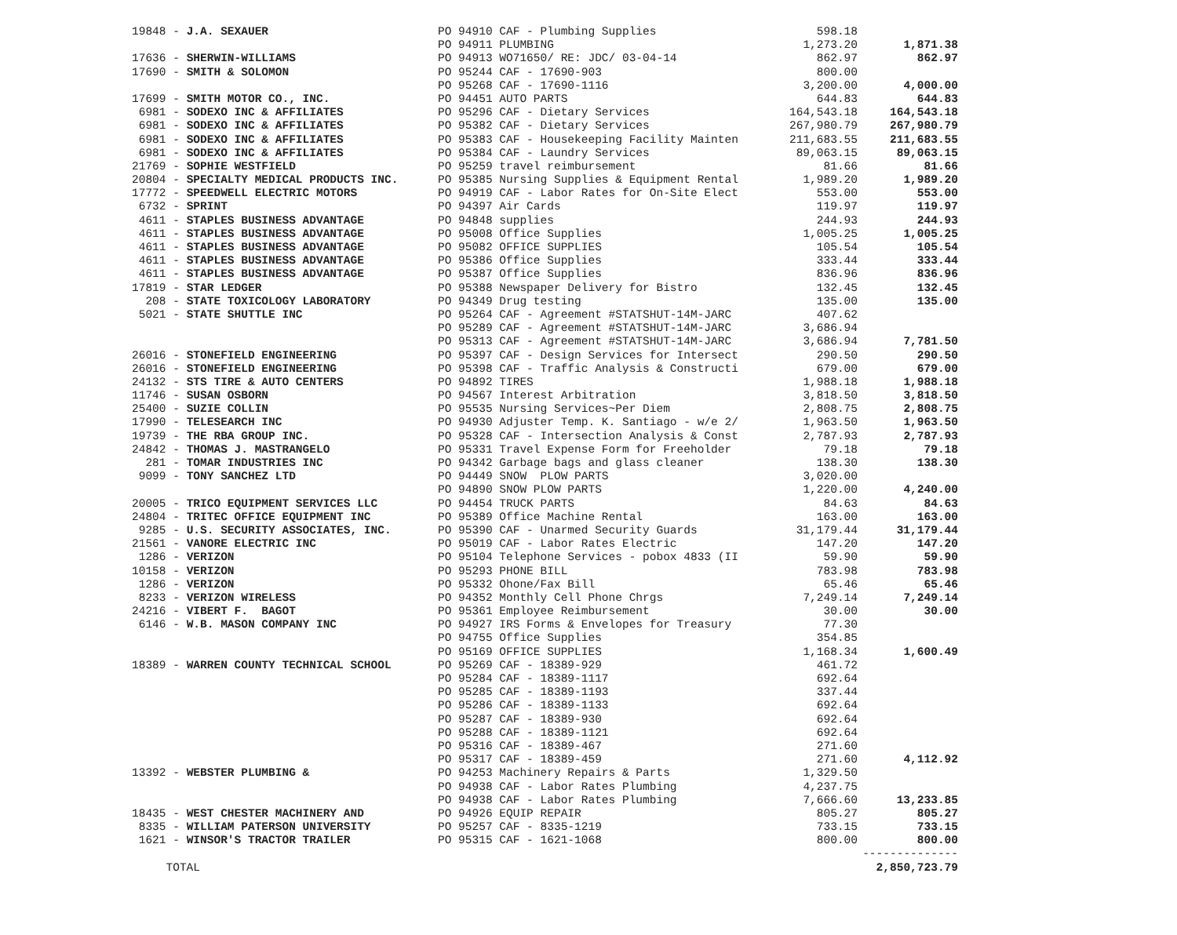| 19848 - J.A. SEXAUER | PO 94910 CAF - Plumbing Supplies | 598.18 | |
| | PO 94911 PLUMBING | 1,273.20 | 1,871.38 |
| 17636 - SHERWIN-WILLIAMS | PO 94913 WO71650/ RE: JDC/ 03-04-14 | 862.97 | 862.97 |
| 17690 - SMITH & SOLOMON | PO 95244 CAF - 17690-903 | 800.00 | |
| | PO 95268 CAF - 17690-1116 | 3,200.00 | 4,000.00 |
| 17699 - SMITH MOTOR CO., INC. | PO 94451 AUTO PARTS | 644.83 | 644.83 |
| 6981 - SODEXO INC & AFFILIATES | PO 95296 CAF - Dietary Services | 164,543.18 | 164,543.18 |
| 6981 - SODEXO INC & AFFILIATES | PO 95382 CAF - Dietary Services | 267,980.79 | 267,980.79 |
| 6981 - SODEXO INC & AFFILIATES | PO 95383 CAF - Housekeeping Facility Mainten | 211,683.55 | 211,683.55 |
| 6981 - SODEXO INC & AFFILIATES | PO 95384 CAF - Laundry Services | 89,063.15 | 89,063.15 |
| 21769 - SOPHIE WESTFIELD | PO 95259 travel reimbursement | 81.66 | 81.66 |
| 20804 - SPECIALTY MEDICAL PRODUCTS INC. | PO 95385 Nursing Supplies & Equipment Rental | 1,989.20 | 1,989.20 |
| 17772 - SPEEDWELL ELECTRIC MOTORS | PO 94919 CAF - Labor Rates for On-Site Elect | 553.00 | 553.00 |
| 6732 - SPRINT | PO 94397 Air Cards | 119.97 | 119.97 |
| 4611 - STAPLES BUSINESS ADVANTAGE | PO 94848 supplies | 244.93 | 244.93 |
| 4611 - STAPLES BUSINESS ADVANTAGE | PO 95008 Office Supplies | 1,005.25 | 1,005.25 |
| 4611 - STAPLES BUSINESS ADVANTAGE | PO 95082 OFFICE SUPPLIES | 105.54 | 105.54 |
| 4611 - STAPLES BUSINESS ADVANTAGE | PO 95386 Office Supplies | 333.44 | 333.44 |
| 4611 - STAPLES BUSINESS ADVANTAGE | PO 95387 Office Supplies | 836.96 | 836.96 |
| 17819 - STAR LEDGER | PO 95388 Newspaper Delivery for Bistro | 132.45 | 132.45 |
| 208 - STATE TOXICOLOGY LABORATORY | PO 94349 Drug testing | 135.00 | 135.00 |
| 5021 - STATE SHUTTLE INC | PO 95264 CAF - Agreement #STATSHUT-14M-JARC | 407.62 | |
| | PO 95289 CAF - Agreement #STATSHUT-14M-JARC | 3,686.94 | |
| | PO 95313 CAF - Agreement #STATSHUT-14M-JARC | 3,686.94 | 7,781.50 |
| 26016 - STONEFIELD ENGINEERING | PO 95397 CAF - Design Services for Intersect | 290.50 | 290.50 |
| 26016 - STONEFIELD ENGINEERING | PO 95398 CAF - Traffic Analysis & Constructi | 679.00 | 679.00 |
| 24132 - STS TIRE & AUTO CENTERS | PO 94892 TIRES | 1,988.18 | 1,988.18 |
| 11746 - SUSAN OSBORN | PO 94567 Interest Arbitration | 3,818.50 | 3,818.50 |
| 25400 - SUZIE COLLIN | PO 95535 Nursing Services~Per Diem | 2,808.75 | 2,808.75 |
| 17990 - TELESEARCH INC | PO 94930 Adjuster Temp. K. Santiago - w/e 2/ | 1,963.50 | 1,963.50 |
| 19739 - THE RBA GROUP INC. | PO 95328 CAF - Intersection Analysis & Const | 2,787.93 | 2,787.93 |
| 24842 - THOMAS J. MASTRANGELO | PO 95331 Travel Expense Form for Freeholder | 79.18 | 79.18 |
| 281 - TOMAR INDUSTRIES INC | PO 94342 Garbage bags and glass cleaner | 138.30 | 138.30 |
| 9099 - TONY SANCHEZ LTD | PO 94449 SNOW PLOW PARTS | 3,020.00 | |
| | PO 94890 SNOW PLOW PARTS | 1,220.00 | 4,240.00 |
| 20005 - TRICO EQUIPMENT SERVICES LLC | PO 94454 TRUCK PARTS | 84.63 | 84.63 |
| 24804 - TRITEC OFFICE EQUIPMENT INC | PO 95389 Office Machine Rental | 163.00 | 163.00 |
| 9285 - U.S. SECURITY ASSOCIATES, INC. | PO 95390 CAF - Unarmed Security Guards | 31,179.44 | 31,179.44 |
| 21561 - VANORE ELECTRIC INC | PO 95019 CAF - Labor Rates Electric | 147.20 | 147.20 |
| 1286 - VERIZON | PO 95104 Telephone Services - pobox 4833 (II | 59.90 | 59.90 |
| 10158 - VERIZON | PO 95293 PHONE BILL | 783.98 | 783.98 |
| 1286 - VERIZON | PO 95332 Ohone/Fax Bill | 65.46 | 65.46 |
| 8233 - VERIZON WIRELESS | PO 94352 Monthly Cell Phone Chrgs | 7,249.14 | 7,249.14 |
| 24216 - VIBERT F. BAGOT | PO 95361 Employee Reimbursement | 30.00 | 30.00 |
| 6146 - W.B. MASON COMPANY INC | PO 94927 IRS Forms & Envelopes for Treasury | 77.30 | |
| | PO 94755 Office Supplies | 354.85 | |
| | PO 95169 OFFICE SUPPLIES | 1,168.34 | 1,600.49 |
| 18389 - WARREN COUNTY TECHNICAL SCHOOL | PO 95269 CAF - 18389-929 | 461.72 | |
| | PO 95284 CAF - 18389-1117 | 692.64 | |
| | PO 95285 CAF - 18389-1193 | 337.44 | |
| | PO 95286 CAF - 18389-1133 | 692.64 | |
| | PO 95287 CAF - 18389-930 | 692.64 | |
| | PO 95288 CAF - 18389-1121 | 692.64 | |
| | PO 95316 CAF - 18389-467 | 271.60 | |
| | PO 95317 CAF - 18389-459 | 271.60 | 4,112.92 |
| 13392 - WEBSTER PLUMBING & | PO 94253 Machinery Repairs & Parts | 1,329.50 | |
| | PO 94938 CAF - Labor Rates Plumbing | 4,237.75 | |
| | PO 94938 CAF - Labor Rates Plumbing | 7,666.60 | 13,233.85 |
| 18435 - WEST CHESTER MACHINERY AND | PO 94926 EQUIP REPAIR | 805.27 | 805.27 |
| 8335 - WILLIAM PATERSON UNIVERSITY | PO 95257 CAF - 8335-1219 | 733.15 | 733.15 |
| 1621 - WINSOR'S TRACTOR TRAILER | PO 95315 CAF - 1621-1068 | 800.00 | 800.00 |
| | | | -------------- |
| TOTAL | | | 2,850,723.79 |